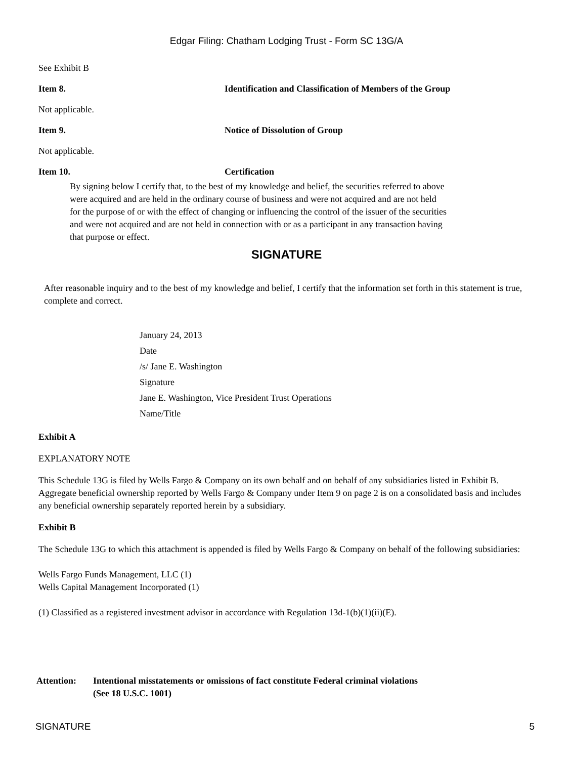Edgar Filing: Chatham Lodging Trust - Form SC 13G/A
See Exhibit B
Item 8. Identification and Classification of Members of the Group
Not applicable.
Item 9. Notice of Dissolution of Group
Not applicable.
Item 10. Certification
By signing below I certify that, to the best of my knowledge and belief, the securities referred to above were acquired and are held in the ordinary course of business and were not acquired and are not held for the purpose of or with the effect of changing or influencing the control of the issuer of the securities and were not acquired and are not held in connection with or as a participant in any transaction having that purpose or effect.
SIGNATURE
After reasonable inquiry and to the best of my knowledge and belief, I certify that the information set forth in this statement is true, complete and correct.
January 24, 2013
Date
/s/ Jane E. Washington
Signature
Jane E. Washington, Vice President Trust Operations
Name/Title
Exhibit A
EXPLANATORY NOTE
This Schedule 13G is filed by Wells Fargo & Company on its own behalf and on behalf of any subsidiaries listed in Exhibit B. Aggregate beneficial ownership reported by Wells Fargo & Company under Item 9 on page 2 is on a consolidated basis and includes any beneficial ownership separately reported herein by a subsidiary.
Exhibit B
The Schedule 13G to which this attachment is appended is filed by Wells Fargo & Company on behalf of the following subsidiaries:
Wells Fargo Funds Management, LLC (1)
Wells Capital Management Incorporated (1)
(1) Classified as a registered investment advisor in accordance with Regulation 13d-1(b)(1)(ii)(E).
Attention: Intentional misstatements or omissions of fact constitute Federal criminal violations
(See 18 U.S.C. 1001)
SIGNATURE 5